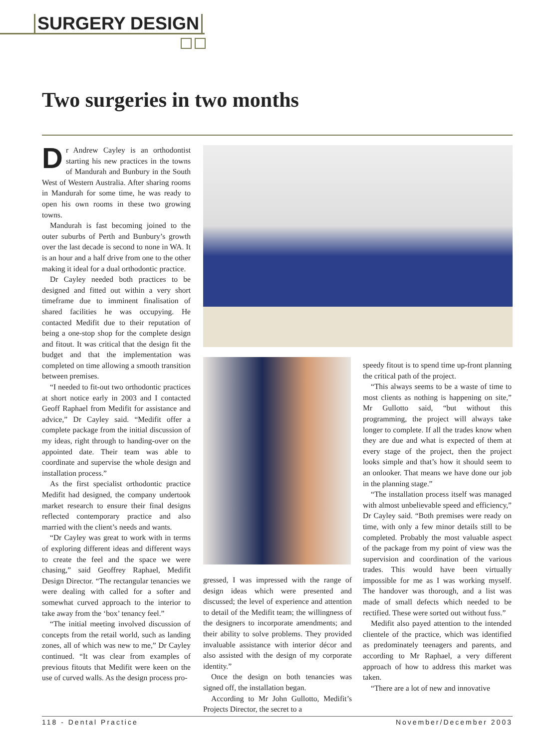SURGERY DESIGN
Two surgeries in two months
Dr Andrew Cayley is an orthodontist starting his new practices in the towns of Mandurah and Bunbury in the South West of Western Australia. After sharing rooms in Mandurah for some time, he was ready to open his own rooms in these two growing towns.
Mandurah is fast becoming joined to the outer suburbs of Perth and Bunbury’s growth over the last decade is second to none in WA. It is an hour and a half drive from one to the other making it ideal for a dual orthodontic practice.
Dr Cayley needed both practices to be designed and fitted out within a very short timeframe due to imminent finalisation of shared facilities he was occupying. He contacted Medifit due to their reputation of being a one-stop shop for the complete design and fitout. It was critical that the design fit the budget and that the implementation was completed on time allowing a smooth transition between premises.
“I needed to fit-out two orthodontic practices at short notice early in 2003 and I contacted Geoff Raphael from Medifit for assistance and advice,” Dr Cayley said. “Medifit offer a complete package from the initial discussion of my ideas, right through to handing-over on the appointed date. Their team was able to coordinate and supervise the whole design and installation process.”
As the first specialist orthodontic practice Medifit had designed, the company undertook market research to ensure their final designs reflected contemporary practice and also married with the client’s needs and wants.
“Dr Cayley was great to work with in terms of exploring different ideas and different ways to create the feel and the space we were chasing,” said Geoffrey Raphael, Medifit Design Director. “The rectangular tenancies we were dealing with called for a softer and somewhat curved approach to the interior to take away from the ‘box’ tenancy feel.”
“The initial meeting involved discussion of concepts from the retail world, such as landing zones, all of which was new to me,” Dr Cayley continued. “It was clear from examples of previous fitouts that Medifit were keen on the use of curved walls. As the design process pro-
gressed, I was impressed with the range of design ideas which were presented and discussed; the level of experience and attention to detail of the Medifit team; the willingness of the designers to incorporate amendments; and their ability to solve problems. They provided invaluable assistance with interior décor and also assisted with the design of my corporate identity.”
Once the design on both tenancies was signed off, the installation began.
According to Mr John Gullotto, Medifit’s Projects Director, the secret to a
speedy fitout is to spend time up-front planning the critical path of the project.
“This always seems to be a waste of time to most clients as nothing is happening on site,” Mr Gullotto said, “but without this programming, the project will always take longer to complete. If all the trades know when they are due and what is expected of them at every stage of the project, then the project looks simple and that’s how it should seem to an onlooker. That means we have done our job in the planning stage.”
“The installation process itself was managed with almost unbelievable speed and efficiency,” Dr Cayley said. “Both premises were ready on time, with only a few minor details still to be completed. Probably the most valuable aspect of the package from my point of view was the supervision and coordination of the various trades. This would have been virtually impossible for me as I was working myself. The handover was thorough, and a list was made of small defects which needed to be rectified. These were sorted out without fuss.”
Medifit also payed attention to the intended clientele of the practice, which was identified as predominately teenagers and parents, and according to Mr Raphael, a very different approach of how to address this market was taken.
“There are a lot of new and innovative
118 - Dental Practice November/December 2003